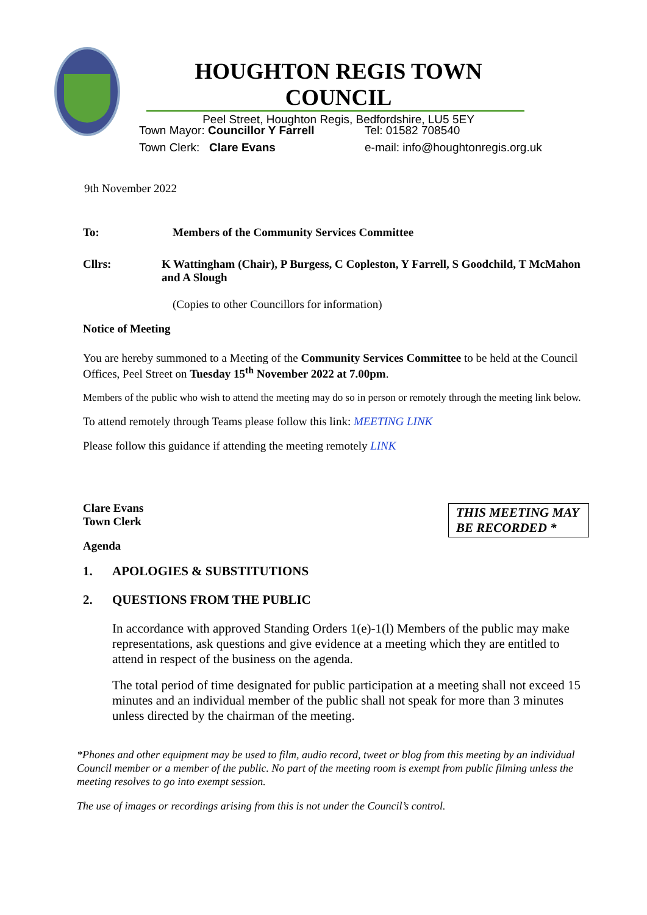HOUGHTON REGIS TOWN COUNCIL
Peel Street, Houghton Regis, Bedfordshire, LU5 5EY
Town Mayor: Councillor Y Farrell
Town Clerk: Clare Evans
Tel: 01582 708540
e-mail: info@houghtonregis.org.uk
9th November 2022
To: Members of the Community Services Committee
Cllrs: K Wattingham (Chair), P Burgess, C Copleston, Y Farrell, S Goodchild, T McMahon and A Slough
(Copies to other Councillors for information)
Notice of Meeting
You are hereby summoned to a Meeting of the Community Services Committee to be held at the Council Offices, Peel Street on Tuesday 15<sup>th</sup> November 2022 at 7.00pm.
Members of the public who wish to attend the meeting may do so in person or remotely through the meeting link below.
To attend remotely through Teams please follow this link: MEETING LINK
Please follow this guidance if attending the meeting remotely LINK
THIS MEETING MAY BE RECORDED *
Clare Evans
Town Clerk
Agenda
1. APOLOGIES & SUBSTITUTIONS
2. QUESTIONS FROM THE PUBLIC
In accordance with approved Standing Orders 1(e)-1(l) Members of the public may make representations, ask questions and give evidence at a meeting which they are entitled to attend in respect of the business on the agenda.
The total period of time designated for public participation at a meeting shall not exceed 15 minutes and an individual member of the public shall not speak for more than 3 minutes unless directed by the chairman of the meeting.
*Phones and other equipment may be used to film, audio record, tweet or blog from this meeting by an individual Council member or a member of the public. No part of the meeting room is exempt from public filming unless the meeting resolves to go into exempt session.
The use of images or recordings arising from this is not under the Council’s control.